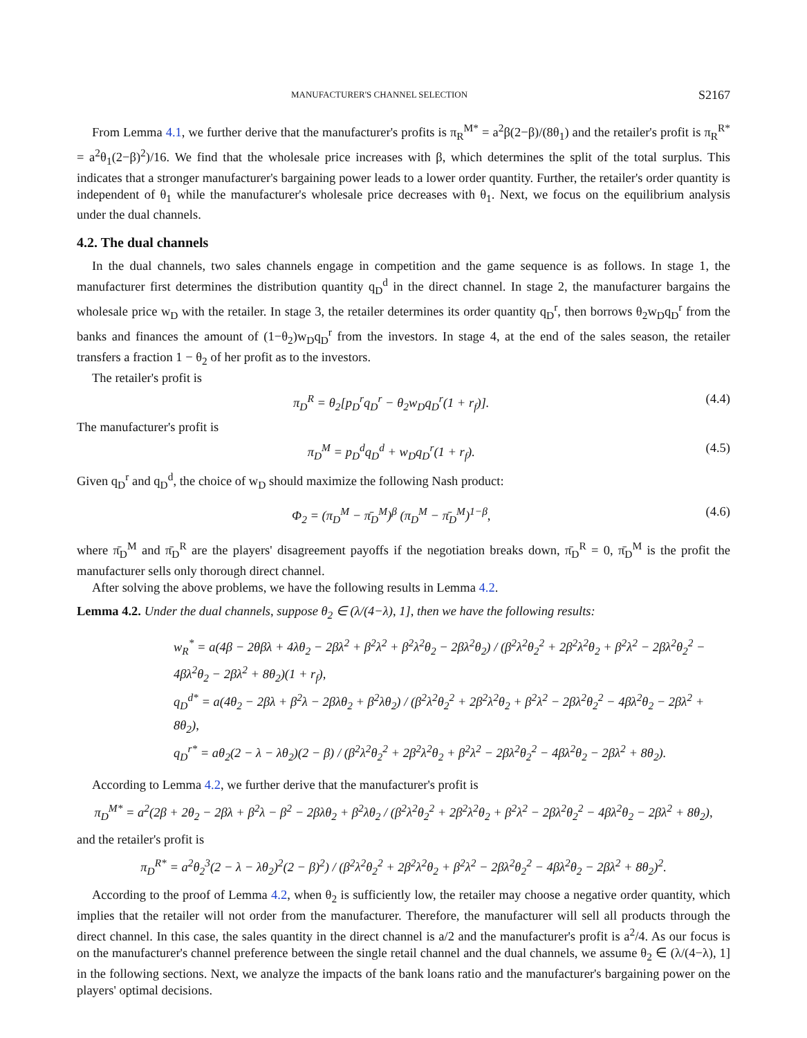MANUFACTURER'S CHANNEL SELECTION S2167
From Lemma 4.1, we further derive that the manufacturer's profits is π<sub>R</sub><sup>M*</sup> = a<sup>2</sup>β(2−β)/(8θ<sub>1</sub>) and the retailer's profit is π<sub>R</sub><sup>R*</sup> = a<sup>2</sup>θ<sub>1</sub>(2−β)<sup>2</sup>)/16. We find that the wholesale price increases with β, which determines the split of the total surplus. This indicates that a stronger manufacturer's bargaining power leads to a lower order quantity. Further, the retailer's order quantity is independent of θ<sub>1</sub> while the manufacturer's wholesale price decreases with θ<sub>1</sub>. Next, we focus on the equilibrium analysis under the dual channels.
4.2. The dual channels
In the dual channels, two sales channels engage in competition and the game sequence is as follows. In stage 1, the manufacturer first determines the distribution quantity q<sub>D</sub><sup>d</sup> in the direct channel. In stage 2, the manufacturer bargains the wholesale price w<sub>D</sub> with the retailer. In stage 3, the retailer determines its order quantity q<sub>D</sub><sup>r</sup>, then borrows θ<sub>2</sub>w<sub>D</sub>q<sub>D</sub><sup>r</sup> from the banks and finances the amount of (1−θ<sub>2</sub>)w<sub>D</sub>q<sub>D</sub><sup>r</sup> from the investors. In stage 4, at the end of the sales season, the retailer transfers a fraction 1 − θ<sub>2</sub> of her profit as to the investors.
The retailer's profit is
π<sub>D</sub><sup>R</sup> = θ<sub>2</sub>[p<sub>D</sub><sup>r</sup>q<sub>D</sub><sup>r</sup> − θ<sub>2</sub>w<sub>D</sub>q<sub>D</sub><sup>r</sup>(1 + r<sub>f</sub>)]. (4.4)
The manufacturer's profit is
π<sub>D</sub><sup>M</sup> = p<sub>D</sub><sup>d</sup>q<sub>D</sub><sup>d</sup> + w<sub>D</sub>q<sub>D</sub><sup>r</sup>(1 + r<sub>f</sub>). (4.5)
Given q<sub>D</sub><sup>r</sup> and q<sub>D</sub><sup>d</sup>, the choice of w<sub>D</sub> should maximize the following Nash product:
Φ<sub>2</sub> = (π<sub>D</sub><sup>M</sup> − π̄<sub>D</sub><sup>M</sup>)<sup>β</sup> (π<sub>D</sub><sup>M</sup> − π̄<sub>D</sub><sup>M</sup>)<sup>1−β</sup>, (4.6)
where π̄<sub>D</sub><sup>M</sup> and π̄<sub>D</sub><sup>R</sup> are the players' disagreement payoffs if the negotiation breaks down, π̄<sub>D</sub><sup>R</sup> = 0, π̄<sub>D</sub><sup>M</sup> is the profit the manufacturer sells only thorough direct channel.
After solving the above problems, we have the following results in Lemma 4.2.
Lemma 4.2. Under the dual channels, suppose θ<sub>2</sub> ∈ (λ/(4−λ), 1], then we have the following results:
w<sub>R</sub><sup>*</sup> = a(4β − 2θβλ + 4λθ<sub>2</sub> − 2βλ<sup>2</sup> + β<sup>2</sup>λ<sup>2</sup> + β<sup>2</sup>λ<sup>2</sup>θ<sub>2</sub> − 2βλ<sup>2</sup>θ<sub>2</sub>) / (β<sup>2</sup>λ<sup>2</sup>θ<sub>2</sub><sup>2</sup> + 2β<sup>2</sup>λ<sup>2</sup>θ<sub>2</sub> + β<sup>2</sup>λ<sup>2</sup> − 2βλ<sup>2</sup>θ<sub>2</sub><sup>2</sup> − 4βλ<sup>2</sup>θ<sub>2</sub> − 2βλ<sup>2</sup> + 8θ<sub>2</sub>)(1 + r<sub>f</sub>),
q<sub>D</sub><sup>d*</sup> = a(4θ<sub>2</sub> − 2βλ + β<sup>2</sup>λ − 2βλθ<sub>2</sub> + β<sup>2</sup>λθ<sub>2</sub>) / (β<sup>2</sup>λ<sup>2</sup>θ<sub>2</sub><sup>2</sup> + 2β<sup>2</sup>λ<sup>2</sup>θ<sub>2</sub> + β<sup>2</sup>λ<sup>2</sup> − 2βλ<sup>2</sup>θ<sub>2</sub><sup>2</sup> − 4βλ<sup>2</sup>θ<sub>2</sub> − 2βλ<sup>2</sup> + 8θ<sub>2</sub>),
q<sub>D</sub><sup>r*</sup> = aθ<sub>2</sub>(2 − λ − λθ<sub>2</sub>)(2 − β) / (β<sup>2</sup>λ<sup>2</sup>θ<sub>2</sub><sup>2</sup> + 2β<sup>2</sup>λ<sup>2</sup>θ<sub>2</sub> + β<sup>2</sup>λ<sup>2</sup> − 2βλ<sup>2</sup>θ<sub>2</sub><sup>2</sup> − 4βλ<sup>2</sup>θ<sub>2</sub> − 2βλ<sup>2</sup> + 8θ<sub>2</sub>).
According to Lemma 4.2, we further derive that the manufacturer's profit is
π<sub>D</sub><sup>M*</sup> = a<sup>2</sup>(2β + 2θ<sub>2</sub> − 2βλ + β<sup>2</sup>λ − β<sup>2</sup> − 2βλθ<sub>2</sub> + β<sup>2</sup>λθ<sub>2</sub> / (β<sup>2</sup>λ<sup>2</sup>θ<sub>2</sub><sup>2</sup> + 2β<sup>2</sup>λ<sup>2</sup>θ<sub>2</sub> + β<sup>2</sup>λ<sup>2</sup> − 2βλ<sup>2</sup>θ<sub>2</sub><sup>2</sup> − 4βλ<sup>2</sup>θ<sub>2</sub> − 2βλ<sup>2</sup> + 8θ<sub>2</sub>),
and the retailer's profit is
π<sub>D</sub><sup>R*</sup> = a<sup>2</sup>θ<sub>2</sub><sup>3</sup>(2 − λ − λθ<sub>2</sub>)<sup>2</sup>(2 − β)<sup>2</sup>) / (β<sup>2</sup>λ<sup>2</sup>θ<sub>2</sub><sup>2</sup> + 2β<sup>2</sup>λ<sup>2</sup>θ<sub>2</sub> + β<sup>2</sup>λ<sup>2</sup> − 2βλ<sup>2</sup>θ<sub>2</sub><sup>2</sup> − 4βλ<sup>2</sup>θ<sub>2</sub> − 2βλ<sup>2</sup> + 8θ<sub>2</sub>)<sup>2</sup>.
According to the proof of Lemma 4.2, when θ<sub>2</sub> is sufficiently low, the retailer may choose a negative order quantity, which implies that the retailer will not order from the manufacturer. Therefore, the manufacturer will sell all products through the direct channel. In this case, the sales quantity in the direct channel is a/2 and the manufacturer's profit is a<sup>2</sup>/4. As our focus is on the manufacturer's channel preference between the single retail channel and the dual channels, we assume θ<sub>2</sub> ∈ (λ/(4−λ), 1] in the following sections. Next, we analyze the impacts of the bank loans ratio and the manufacturer's bargaining power on the players' optimal decisions.